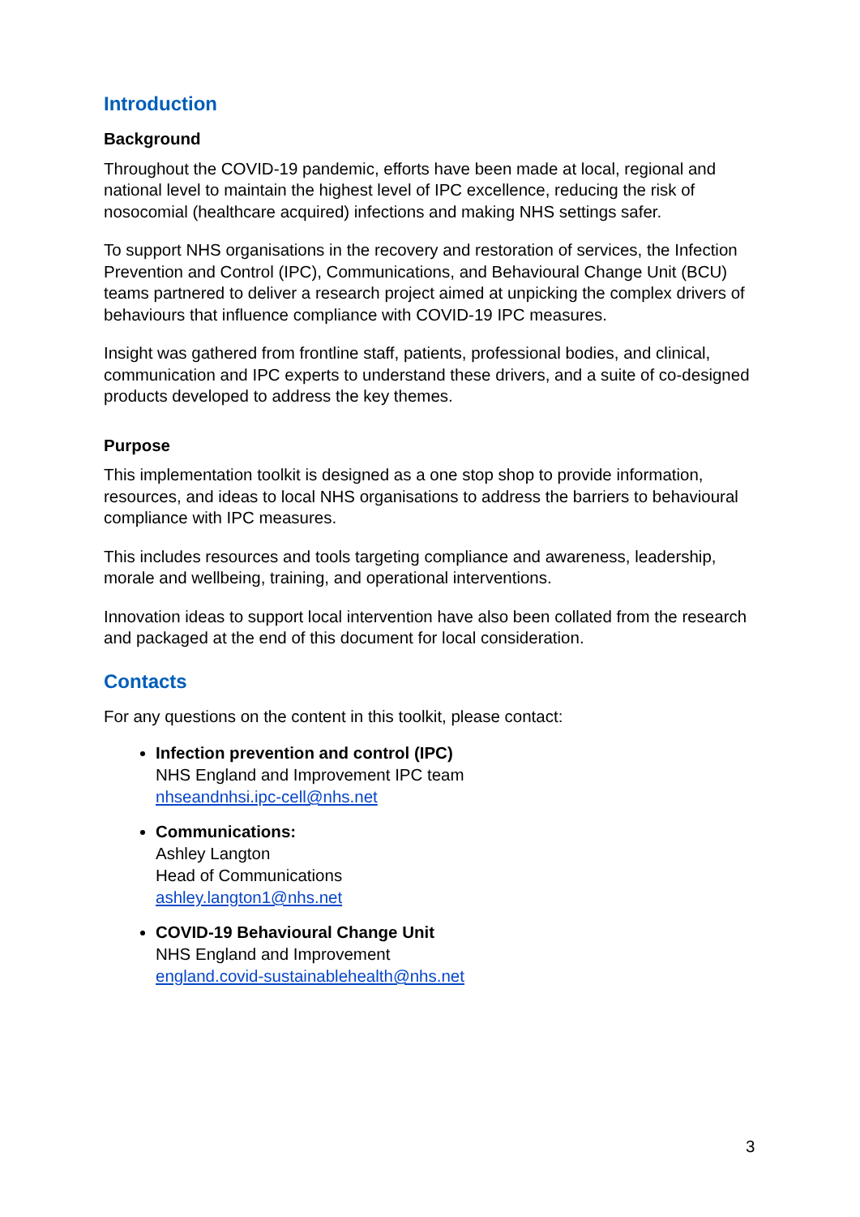Introduction
Background
Throughout the COVID-19 pandemic, efforts have been made at local, regional and national level to maintain the highest level of IPC excellence, reducing the risk of nosocomial (healthcare acquired) infections and making NHS settings safer.
To support NHS organisations in the recovery and restoration of services, the Infection Prevention and Control (IPC), Communications, and Behavioural Change Unit (BCU) teams partnered to deliver a research project aimed at unpicking the complex drivers of behaviours that influence compliance with COVID-19 IPC measures.
Insight was gathered from frontline staff, patients, professional bodies, and clinical, communication and IPC experts to understand these drivers, and a suite of co-designed products developed to address the key themes.
Purpose
This implementation toolkit is designed as a one stop shop to provide information, resources, and ideas to local NHS organisations to address the barriers to behavioural compliance with IPC measures.
This includes resources and tools targeting compliance and awareness, leadership, morale and wellbeing, training, and operational interventions.
Innovation ideas to support local intervention have also been collated from the research and packaged at the end of this document for local consideration.
Contacts
For any questions on the content in this toolkit, please contact:
Infection prevention and control (IPC)
NHS England and Improvement IPC team
nhseandnhsi.ipc-cell@nhs.net
Communications:
Ashley Langton
Head of Communications
ashley.langton1@nhs.net
COVID-19 Behavioural Change Unit
NHS England and Improvement
england.covid-sustainablehealth@nhs.net
3